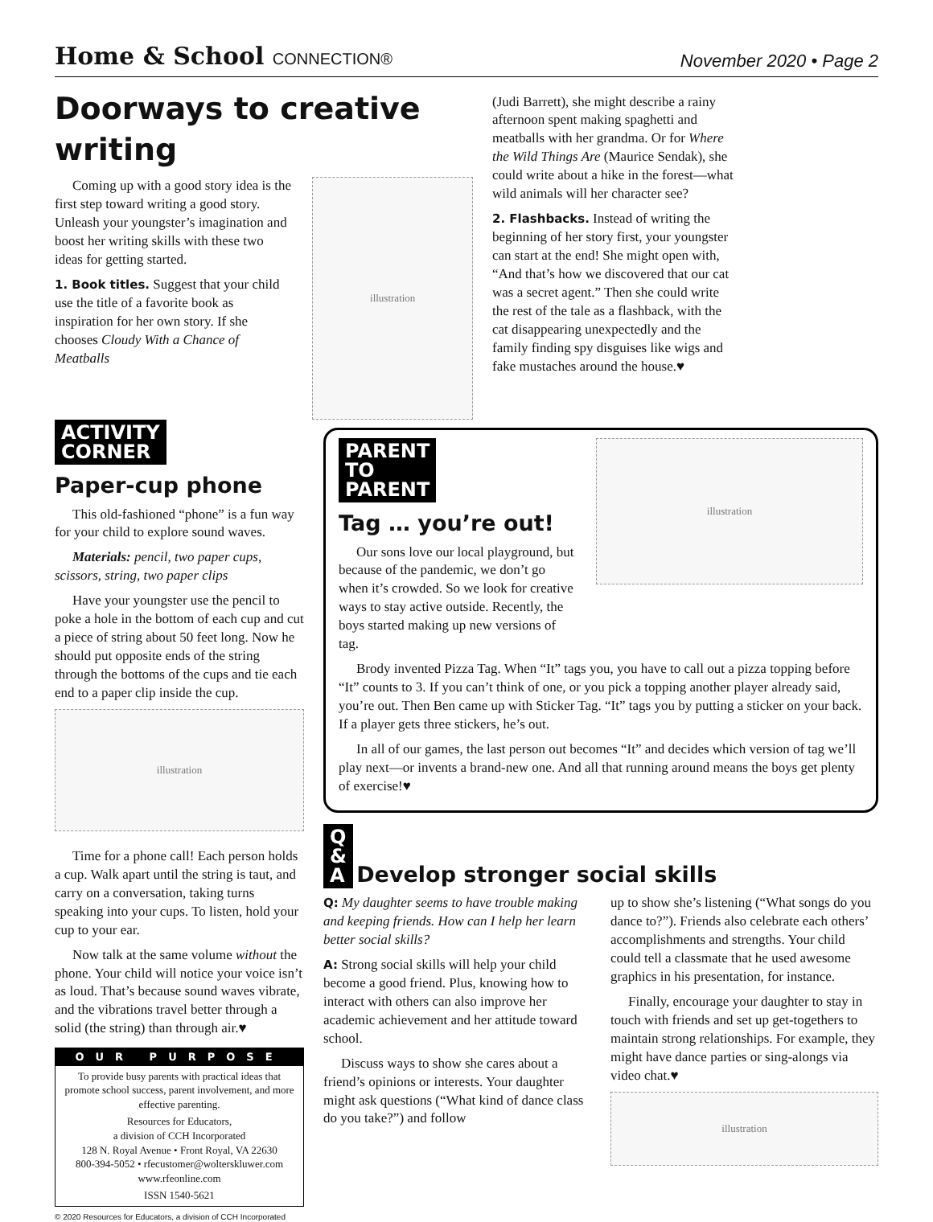Home & School CONNECTION®
November 2020 • Page 2
Doorways to creative writing
Coming up with a good story idea is the first step toward writing a good story. Unleash your youngster’s imagination and boost her writing skills with these two ideas for getting started.
1. Book titles. Suggest that your child use the title of a favorite book as inspiration for her own story. If she chooses Cloudy With a Chance of Meatballs
illustration
(Judi Barrett), she might describe a rainy afternoon spent making spaghetti and meatballs with her grandma. Or for Where the Wild Things Are (Maurice Sendak), she could write about a hike in the forest—what wild animals will her character see?
2. Flashbacks. Instead of writing the beginning of her story first, your youngster can start at the end! She might open with, “And that’s how we discovered that our cat was a secret agent.” Then she could write the rest of the tale as a flashback, with the cat disappearing unexpectedly and the family finding spy disguises like wigs and fake mustaches around the house.♥
ACTIVITY
CORNER
Paper-cup phone
This old-fashioned “phone” is a fun way for your child to explore sound waves.
Materials: pencil, two paper cups, scissors, string, two paper clips
Have your youngster use the pencil to poke a hole in the bottom of each cup and cut a piece of string about 50 feet long. Now he should put opposite ends of the string through the bottoms of the cups and tie each end to a paper clip inside the cup.
illustration
Time for a phone call! Each person holds a cup. Walk apart until the string is taut, and carry on a conversation, taking turns speaking into your cups. To listen, hold your cup to your ear.
Now talk at the same volume without the phone. Your child will notice your voice isn’t as loud. That’s because sound waves vibrate, and the vibrations travel better through a solid (the string) than through air.♥
OUR PURPOSE
To provide busy parents with practical ideas that promote school success, parent involvement, and more effective parenting.
Resources for Educators,
a division of CCH Incorporated
128 N. Royal Avenue • Front Royal, VA 22630
800-394-5052 • rfecustomer@wolterskluwer.com
www.rfeonline.com
ISSN 1540-5621
© 2020 Resources for Educators, a division of CCH Incorporated
PARENT
TO
PARENT
Tag … you’re out!
Our sons love our local playground, but because of the pandemic, we don’t go when it’s crowded. So we look for creative ways to stay active outside. Recently, the boys started making up new versions of tag.
illustration
Brody invented Pizza Tag. When “It” tags you, you have to call out a pizza topping before “It” counts to 3. If you can’t think of one, or you pick a topping another player already said, you’re out. Then Ben came up with Sticker Tag. “It” tags you by putting a sticker on your back. If a player gets three stickers, he’s out.
In all of our games, the last person out becomes “It” and decides which version of tag we’ll play next—or invents a brand-new one. And all that running around means the boys get plenty of exercise!♥
Q
&
A
Develop stronger social skills
Q: My daughter seems to have trouble making and keeping friends. How can I help her learn better social skills?
A: Strong social skills will help your child become a good friend. Plus, knowing how to interact with others can also improve her academic achievement and her attitude toward school.
Discuss ways to show she cares about a friend’s opinions or interests. Your daughter might ask questions (“What kind of dance class do you take?”) and follow
up to show she’s listening (“What songs do you dance to?”). Friends also celebrate each others’ accomplishments and strengths. Your child could tell a classmate that he used awesome graphics in his presentation, for instance.
Finally, encourage your daughter to stay in touch with friends and set up get-togethers to maintain strong relationships. For example, they might have dance parties or sing-alongs via video chat.♥
illustration